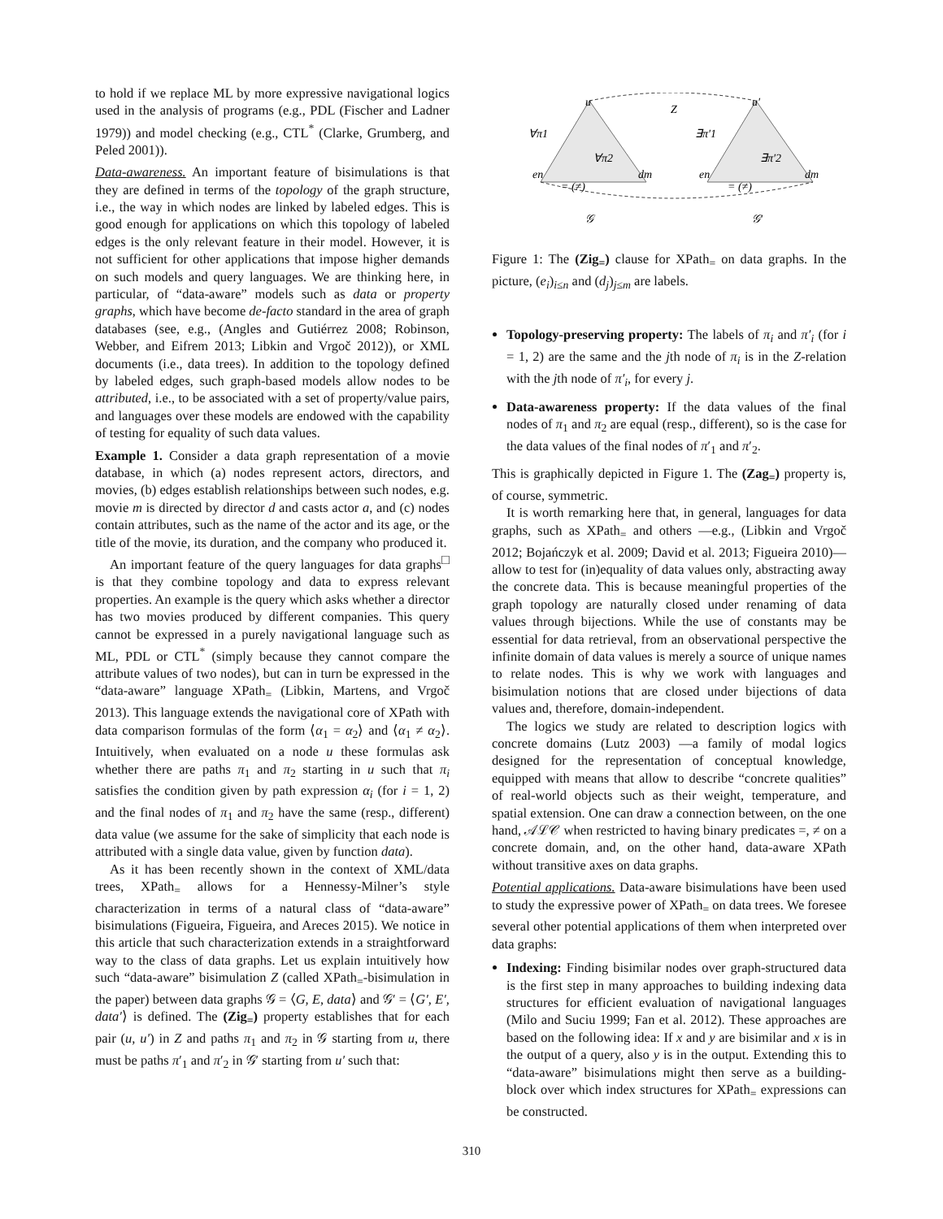to hold if we replace ML by more expressive navigational logics used in the analysis of programs (e.g., PDL (Fischer and Ladner 1979)) and model checking (e.g., CTL<sup>*</sup> (Clarke, Grumberg, and Peled 2001)).
Data-awareness. An important feature of bisimulations is that they are defined in terms of the topology of the graph structure, i.e., the way in which nodes are linked by labeled edges. This is good enough for applications on which this topology of labeled edges is the only relevant feature in their model. However, it is not sufficient for other applications that impose higher demands on such models and query languages. We are thinking here, in particular, of “data-aware” models such as data or property graphs, which have become de-facto standard in the area of graph databases (see, e.g., (Angles and Gutiérrez 2008; Robinson, Webber, and Eifrem 2013; Libkin and Vrgoč 2012)), or XML documents (i.e., data trees). In addition to the topology defined by labeled edges, such graph-based models allow nodes to be attributed, i.e., to be associated with a set of property/value pairs, and languages over these models are endowed with the capability of testing for equality of such data values.
Example 1. Consider a data graph representation of a movie database, in which (a) nodes represent actors, directors, and movies, (b) edges establish relationships between such nodes, e.g. movie m is directed by director d and casts actor a, and (c) nodes contain attributes, such as the name of the actor and its age, or the title of the movie, its duration, and the company who produced it. □
An important feature of the query languages for data graphs is that they combine topology and data to express relevant properties. An example is the query which asks whether a director has two movies produced by different companies. This query cannot be expressed in a purely navigational language such as ML, PDL or CTL<sup>*</sup> (simply because they cannot compare the attribute values of two nodes), but can in turn be expressed in the “data-aware” language XPath<sub>=</sub> (Libkin, Martens, and Vrgoč 2013). This language extends the navigational core of XPath with data comparison formulas of the form ⟨α<sub>1</sub> = α<sub>2</sub>⟩ and ⟨α<sub>1</sub> ≠ α<sub>2</sub>⟩. Intuitively, when evaluated on a node u these formulas ask whether there are paths π<sub>1</sub> and π<sub>2</sub> starting in u such that π<sub>i</sub> satisfies the condition given by path expression α<sub>i</sub> (for i = 1, 2) and the final nodes of π<sub>1</sub> and π<sub>2</sub> have the same (resp., different) data value (we assume for the sake of simplicity that each node is attributed with a single data value, given by function data).
As it has been recently shown in the context of XML/data trees, XPath<sub>=</sub> allows for a Hennessy-Milner’s style characterization in terms of a natural class of “data-aware” bisimulations (Figueira, Figueira, and Areces 2015). We notice in this article that such characterization extends in a straightforward way to the class of data graphs. Let us explain intuitively how such “data-aware” bisimulation Z (called XPath<sub>=</sub>-bisimulation in the paper) between data graphs 𝒢 = ⟨G, E, data⟩ and 𝒢′ = ⟨G′, E′, data′⟩ is defined. The (Zig<sub>=</sub>) property establishes that for each pair (u, u′) in Z and paths π<sub>1</sub> and π<sub>2</sub> in 𝒢 starting from u, there must be paths π′<sub>1</sub> and π′<sub>2</sub> in 𝒢′ starting from u′ such that:
u
u′
Z
∀π1
∀π2
∃π′1
∃π′2
= (≠)
= (≠)
en
dm
en
dm
𝒢
𝒢′
Figure 1: The (Zig<sub>=</sub>) clause for XPath<sub>=</sub> on data graphs. In the picture, (e<sub>i</sub>)<sub>i≤n</sub> and (d<sub>j</sub>)<sub>j≤m</sub> are labels.
Topology-preserving property: The labels of π<sub>i</sub> and π′<sub>i</sub> (for i = 1, 2) are the same and the jth node of π<sub>i</sub> is in the Z-relation with the jth node of π′<sub>i</sub>, for every j.
Data-awareness property: If the data values of the final nodes of π<sub>1</sub> and π<sub>2</sub> are equal (resp., different), so is the case for the data values of the final nodes of π′<sub>1</sub> and π′<sub>2</sub>.
This is graphically depicted in Figure 1. The (Zag<sub>=</sub>) property is, of course, symmetric.
It is worth remarking here that, in general, languages for data graphs, such as XPath<sub>=</sub> and others —e.g., (Libkin and Vrgoč 2012; Bojańczyk et al. 2009; David et al. 2013; Figueira 2010)— allow to test for (in)equality of data values only, abstracting away the concrete data. This is because meaningful properties of the graph topology are naturally closed under renaming of data values through bijections. While the use of constants may be essential for data retrieval, from an observational perspective the infinite domain of data values is merely a source of unique names to relate nodes. This is why we work with languages and bisimulation notions that are closed under bijections of data values and, therefore, domain-independent.
The logics we study are related to description logics with concrete domains (Lutz 2003) —a family of modal logics designed for the representation of conceptual knowledge, equipped with means that allow to describe “concrete qualities” of real-world objects such as their weight, temperature, and spatial extension. One can draw a connection between, on the one hand, 𝒜ℒ𝒞 when restricted to having binary predicates =, ≠ on a concrete domain, and, on the other hand, data-aware XPath without transitive axes on data graphs.
Potential applications. Data-aware bisimulations have been used to study the expressive power of XPath<sub>=</sub> on data trees. We foresee several other potential applications of them when interpreted over data graphs:
Indexing: Finding bisimilar nodes over graph-structured data is the first step in many approaches to building indexing data structures for efficient evaluation of navigational languages (Milo and Suciu 1999; Fan et al. 2012). These approaches are based on the following idea: If x and y are bisimilar and x is in the output of a query, also y is in the output. Extending this to “data-aware” bisimulations might then serve as a building-block over which index structures for XPath<sub>=</sub> expressions can be constructed.
310